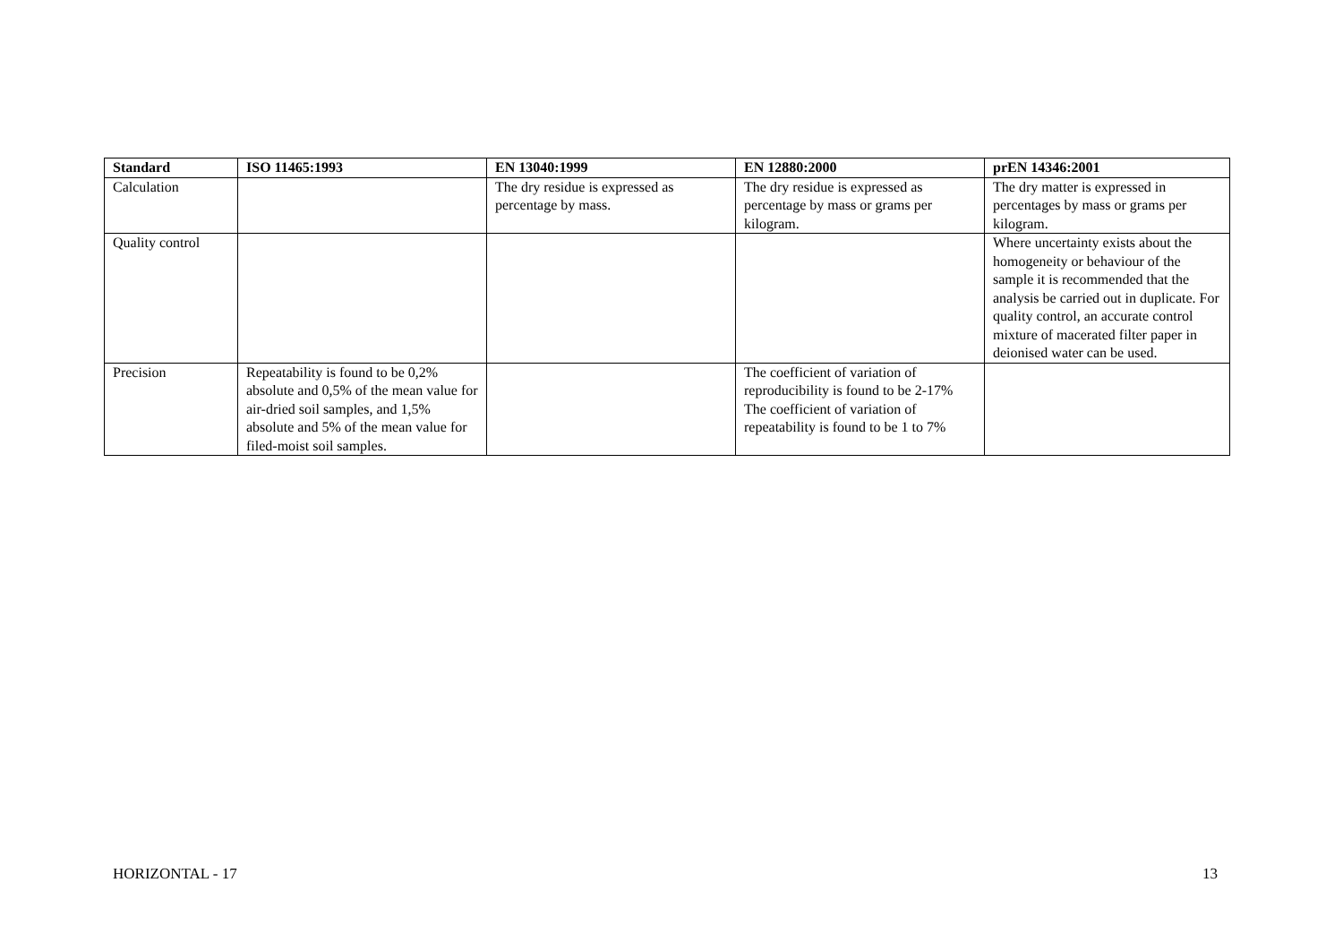| Standard | ISO 11465:1993 | EN 13040:1999 | EN 12880:2000 | prEN 14346:2001 |
| --- | --- | --- | --- | --- |
| Calculation | | The dry residue is expressed as percentage by mass. | The dry residue is expressed as percentage by mass or grams per kilogram. | The dry matter is expressed in percentages by mass or grams per kilogram. |
| Quality control | | | | Where uncertainty exists about the homogeneity or behaviour of the sample it is recommended that the analysis be carried out in duplicate. For quality control, an accurate control mixture of macerated filter paper in deionised water can be used. |
| Precision | Repeatability is found to be 0,2% absolute and 0,5% of the mean value for air-dried soil samples, and 1,5% absolute and 5% of the mean value for filed-moist soil samples. | | The coefficient of variation of reproducibility is found to be 2-17% The coefficient of variation of repeatability is found to be 1 to 7% | |
HORIZONTAL - 17 13